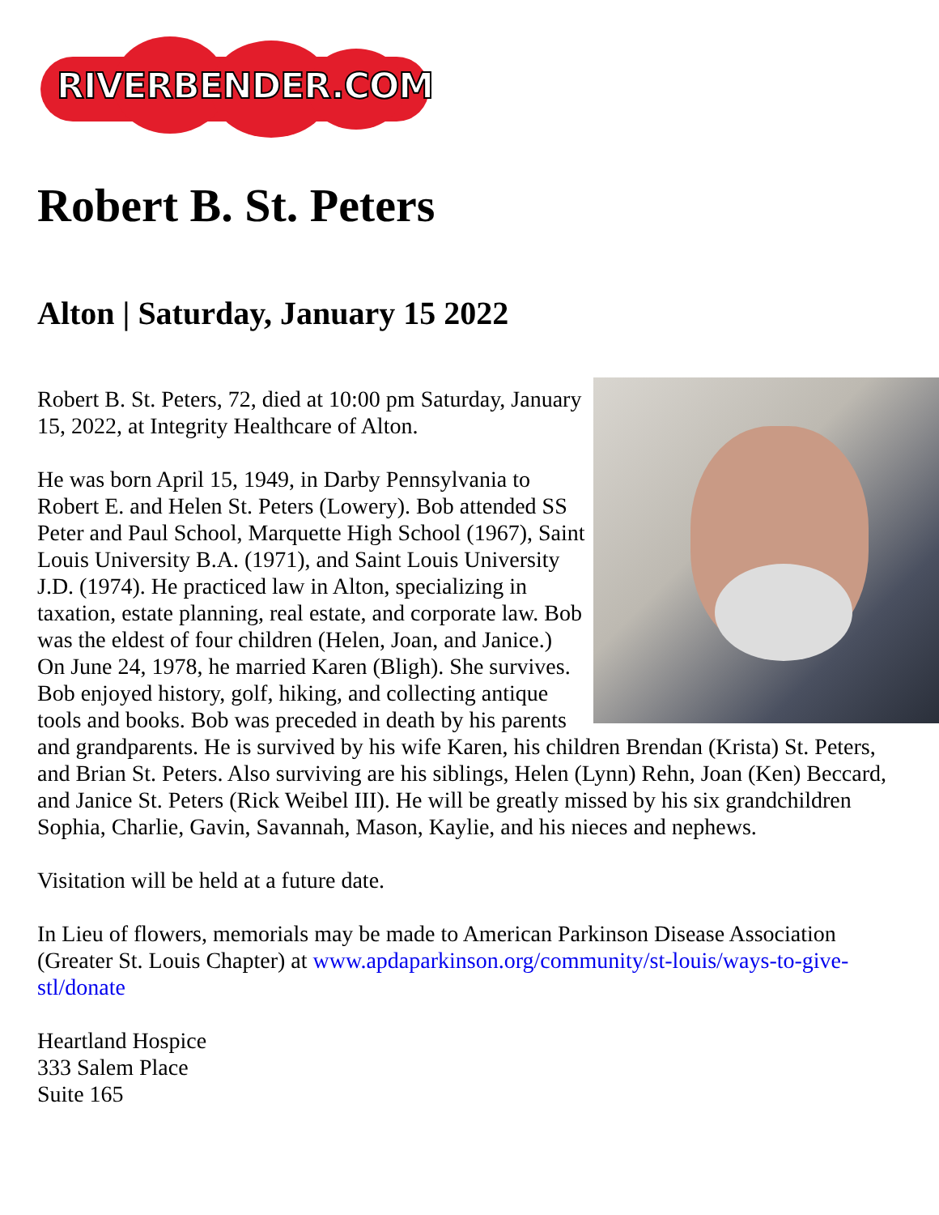RIVERBENDER.COM
Robert B. St. Peters
Alton | Saturday, January 15 2022
Robert B. St. Peters, 72, died at 10:00 pm Saturday, January 15, 2022, at Integrity Healthcare of Alton.
He was born April 15, 1949, in Darby Pennsylvania to Robert E. and Helen St. Peters (Lowery). Bob attended SS Peter and Paul School, Marquette High School (1967), Saint Louis University B.A. (1971), and Saint Louis University J.D. (1974). He practiced law in Alton, specializing in taxation, estate planning, real estate, and corporate law. Bob was the eldest of four children (Helen, Joan, and Janice.) On June 24, 1978, he married Karen (Bligh). She survives. Bob enjoyed history, golf, hiking, and collecting antique tools and books. Bob was preceded in death by his parents and grandparents. He is survived by his wife Karen, his children Brendan (Krista) St. Peters, and Brian St. Peters. Also surviving are his siblings, Helen (Lynn) Rehn, Joan (Ken) Beccard, and Janice St. Peters (Rick Weibel III). He will be greatly missed by his six grandchildren Sophia, Charlie, Gavin, Savannah, Mason, Kaylie, and his nieces and nephews.
Visitation will be held at a future date.
In Lieu of flowers, memorials may be made to American Parkinson Disease Association (Greater St. Louis Chapter) at www.apdaparkinson.org/community/st-louis/ways-to-give-stl/donate
Heartland Hospice
333 Salem Place
Suite 165